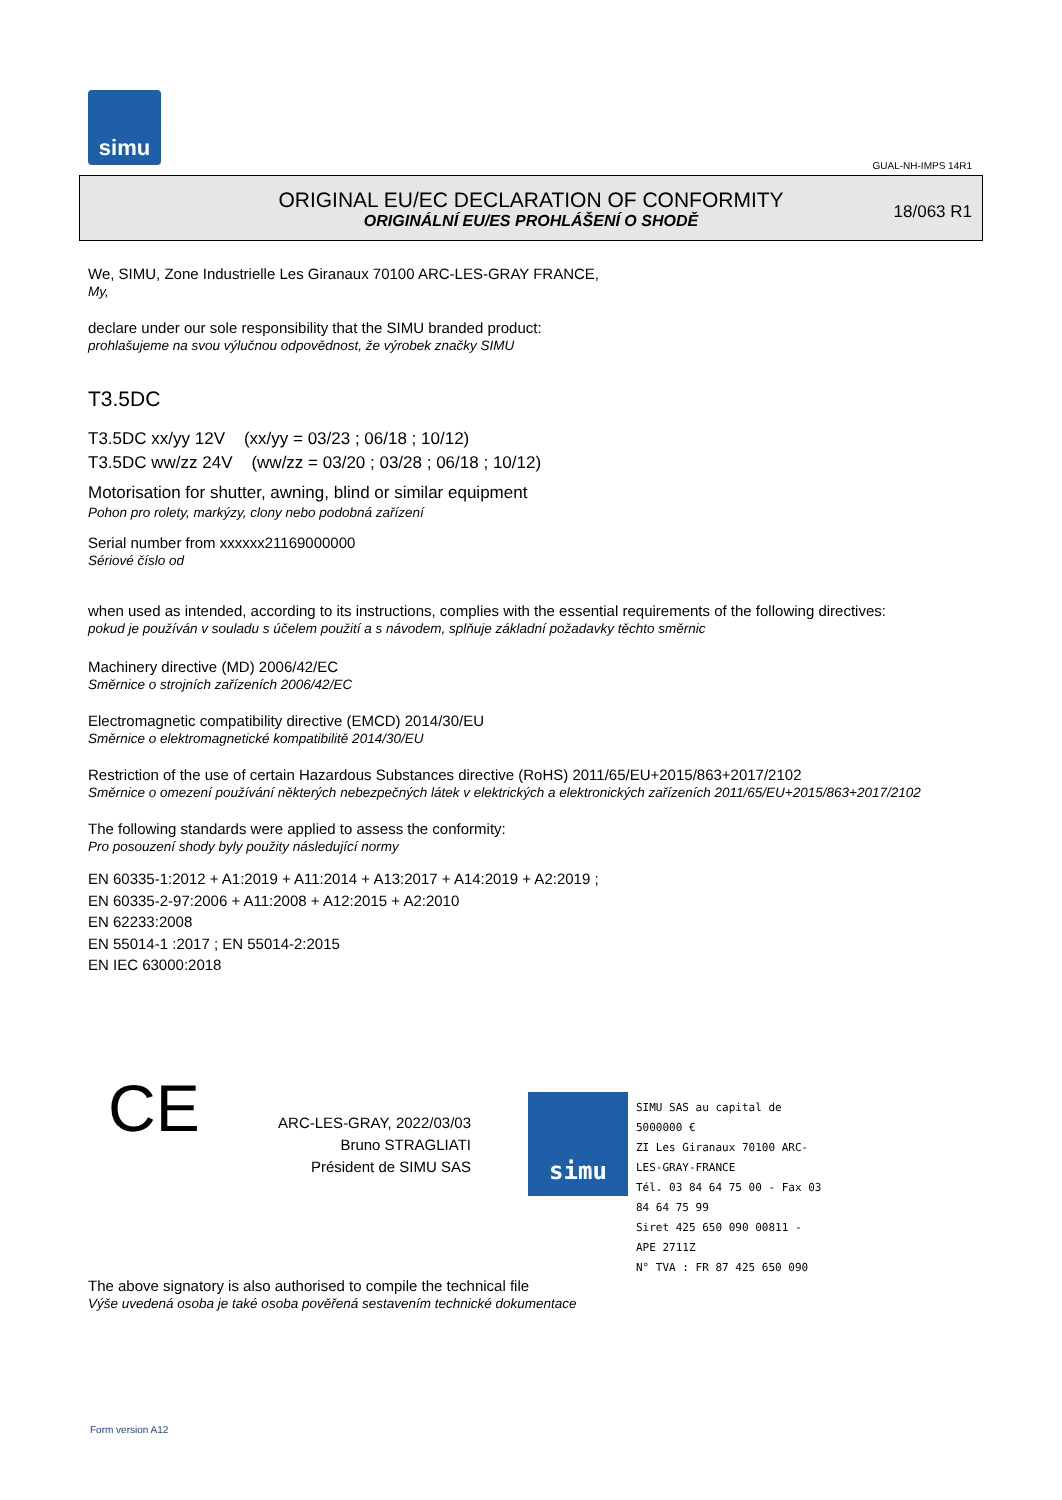simu
GUAL-NH-IMPS 14R1
ORIGINAL EU/EC DECLARATION OF CONFORMITY
ORIGINÁLNÍ EU/ES PROHLÁŠENÍ O SHODĚ
18/063 R1
We, SIMU, Zone Industrielle Les Giranaux 70100 ARC-LES-GRAY FRANCE,
My,
declare under our sole responsibility that the SIMU branded product:
prohlašujeme na svou výlučnou odpovědnost, že výrobek značky SIMU
T3.5DC
T3.5DC xx/yy 12V (xx/yy = 03/23 ; 06/18 ; 10/12)
T3.5DC ww/zz 24V (ww/zz = 03/20 ; 03/28 ; 06/18 ; 10/12)
Motorisation for shutter, awning, blind or similar equipment
Pohon pro rolety, markýzy, clony nebo podobná zařízení
Serial number from xxxxxx21169000000
Sériové číslo od
when used as intended, according to its instructions, complies with the essential requirements of the following directives:
pokud je používán v souladu s účelem použití a s návodem, splňuje základní požadavky těchto směrnic
Machinery directive (MD) 2006/42/EC
Směrnice o strojních zařízeních 2006/42/EC
Electromagnetic compatibility directive (EMCD) 2014/30/EU
Směrnice o elektromagnetické kompatibilitě 2014/30/EU
Restriction of the use of certain Hazardous Substances directive (RoHS) 2011/65/EU+2015/863+2017/2102
Směrnice o omezení používání některých nebezpečných látek v elektrických a elektronických zařízeních 2011/65/EU+2015/863+2017/2102
The following standards were applied to assess the conformity:
Pro posouzení shody byly použity následující normy
EN 60335-1:2012 + A1:2019 + A11:2014 + A13:2017 + A14:2019 + A2:2019 ;
EN 60335-2-97:2006 + A11:2008 + A12:2015 + A2:2010
EN 62233:2008
EN 55014-1 :2017 ; EN 55014-2:2015
EN IEC 63000:2018
CE
ARC-LES-GRAY, 2022/03/03
Bruno STRAGLIATI
Président de SIMU SAS
simu
SIMU SAS au capital de 5000000 €
ZI Les Giranaux 70100 ARC-LES-GRAY-FRANCE
Tél. 03 84 64 75 00 - Fax 03 84 64 75 99
Siret 425 650 090 00811 - APE 2711Z
N° TVA : FR 87 425 650 090
The above signatory is also authorised to compile the technical file
Výše uvedená osoba je také osoba pověřená sestavením technické dokumentace
Form version A12